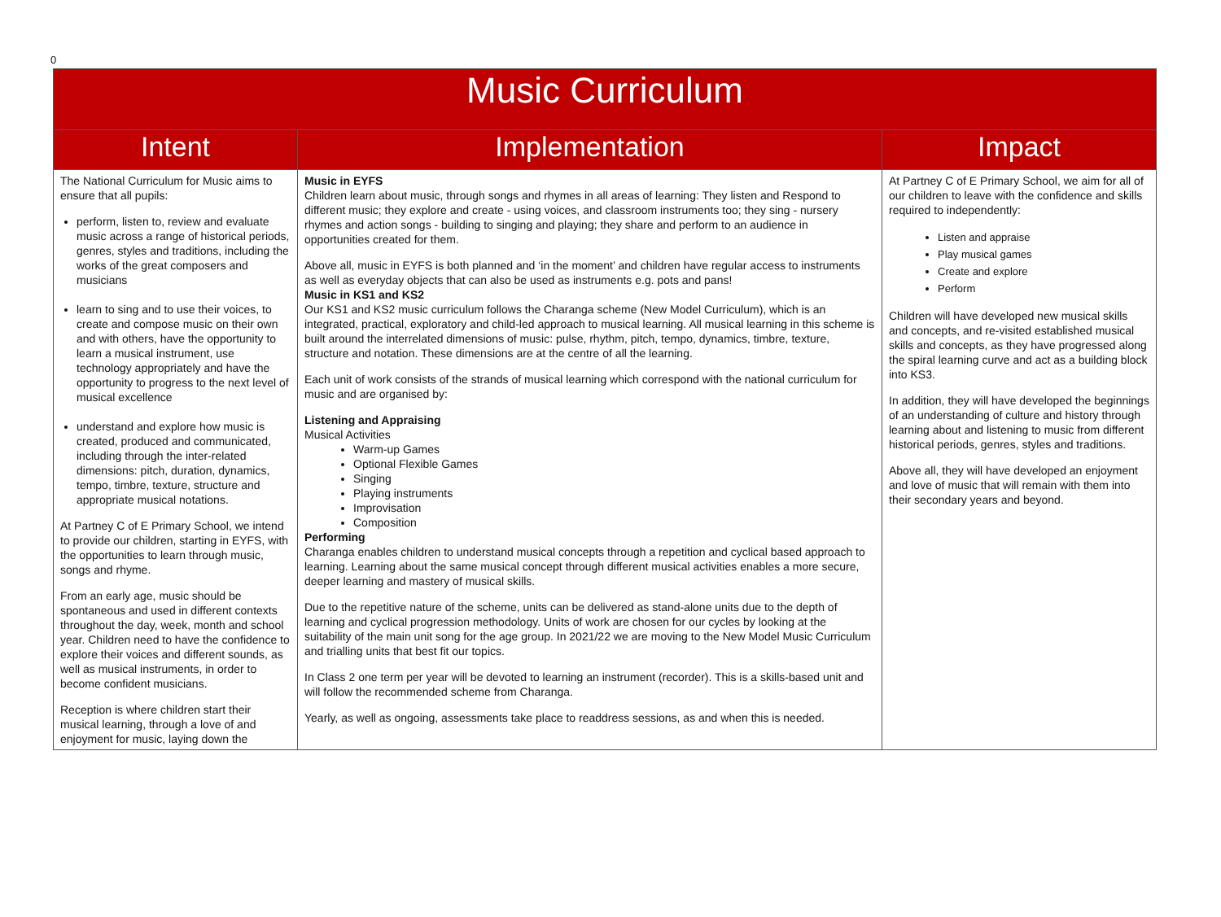0
| Music Curriculum | | |
| --- | --- | --- |
| Intent | Implementation | Impact |
| The National Curriculum for Music aims to ensure that all pupils: perform, listen to, review and evaluate music across a range of historical periods, genres, styles and traditions, including the works of the great composers and musicians learn to sing and to use their voices, to create and compose music on their own and with others, have the opportunity to learn a musical instrument, use technology appropriately and have the opportunity to progress to the next level of musical excellence understand and explore how music is created, produced and communicated, including through the inter-related dimensions: pitch, duration, dynamics, tempo, timbre, texture, structure and appropriate musical notations. At Partney C of E Primary School, we intend to provide our children, starting in EYFS, with the opportunities to learn through music, songs and rhyme. From an early age, music should be spontaneous and used in different contexts throughout the day, week, month and school year. Children need to have the confidence to explore their voices and different sounds, as well as musical instruments, in order to become confident musicians. Reception is where children start their musical learning, through a love of and enjoyment for music, laying down the | Music in EYFS Children learn about music, through songs and rhymes in all areas of learning: They listen and Respond to different music; they explore and create - using voices, and classroom instruments too; they sing - nursery rhymes and action songs - building to singing and playing; they share and perform to an audience in opportunities created for them. Above all, music in EYFS is both planned and ‘in the moment’ and children have regular access to instruments as well as everyday objects that can also be used as instruments e.g. pots and pans! Music in KS1 and KS2 Our KS1 and KS2 music curriculum follows the Charanga scheme (New Model Curriculum), which is an integrated, practical, exploratory and child-led approach to musical learning. All musical learning in this scheme is built around the interrelated dimensions of music: pulse, rhythm, pitch, tempo, dynamics, timbre, texture, structure and notation. These dimensions are at the centre of all the learning. Each unit of work consists of the strands of musical learning which correspond with the national curriculum for music and are organised by: Listening and Appraising Musical Activities Warm-up Games Optional Flexible Games Singing Playing instruments Improvisation Composition Performing Charanga enables children to understand musical concepts through a repetition and cyclical based approach to learning. Learning about the same musical concept through different musical activities enables a more secure, deeper learning and mastery of musical skills. Due to the repetitive nature of the scheme, units can be delivered as stand-alone units due to the depth of learning and cyclical progression methodology. Units of work are chosen for our cycles by looking at the suitability of the main unit song for the age group. In 2021/22 we are moving to the New Model Music Curriculum and trialling units that best fit our topics. In Class 2 one term per year will be devoted to learning an instrument (recorder). This is a skills-based unit and will follow the recommended scheme from Charanga. Yearly, as well as ongoing, assessments take place to readdress sessions, as and when this is needed. | At Partney C of E Primary School, we aim for all of our children to leave with the confidence and skills required to independently: Listen and appraise Play musical games Create and explore Perform Children will have developed new musical skills and concepts, and re-visited established musical skills and concepts, as they have progressed along the spiral learning curve and act as a building block into KS3. In addition, they will have developed the beginnings of an understanding of culture and history through learning about and listening to music from different historical periods, genres, styles and traditions. Above all, they will have developed an enjoyment and love of music that will remain with them into their secondary years and beyond. |